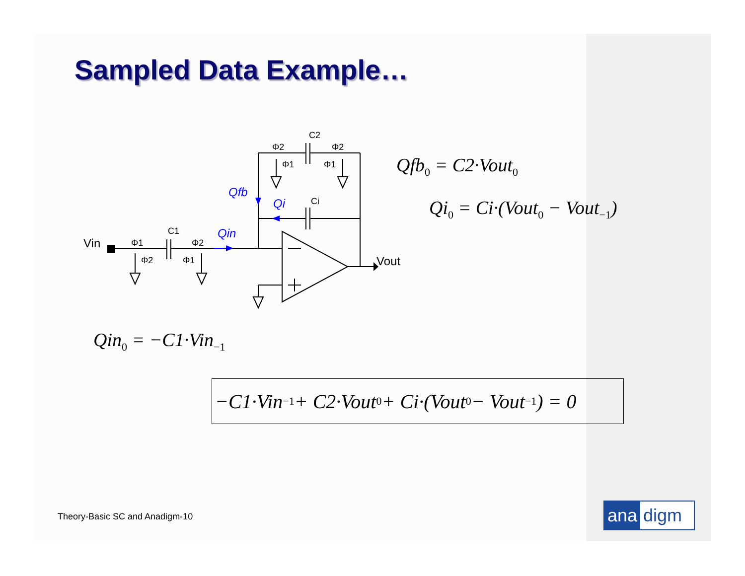Sampled Data Example…
Vin
Vout
C1
C2
Ci
Φ1
Φ2
Φ2
Φ1
Φ2
Φ2
Φ1
Φ1
Qin
Qfb
Qi
Qfb<sub>0</sub> = C2·Vout<sub>0</sub>
Qi<sub>0</sub> = Ci·(Vout<sub>0</sub> − Vout<sub>−1</sub>)
Qin<sub>0</sub> = −C1·Vin<sub>−1</sub>
−C1·Vin<sub>−1</sub> + C2·Vout<sub>0</sub> + Ci·(Vout<sub>0</sub> − Vout<sub>−1</sub>) = 0
Theory-Basic SC and Anadigm-10 ana digm